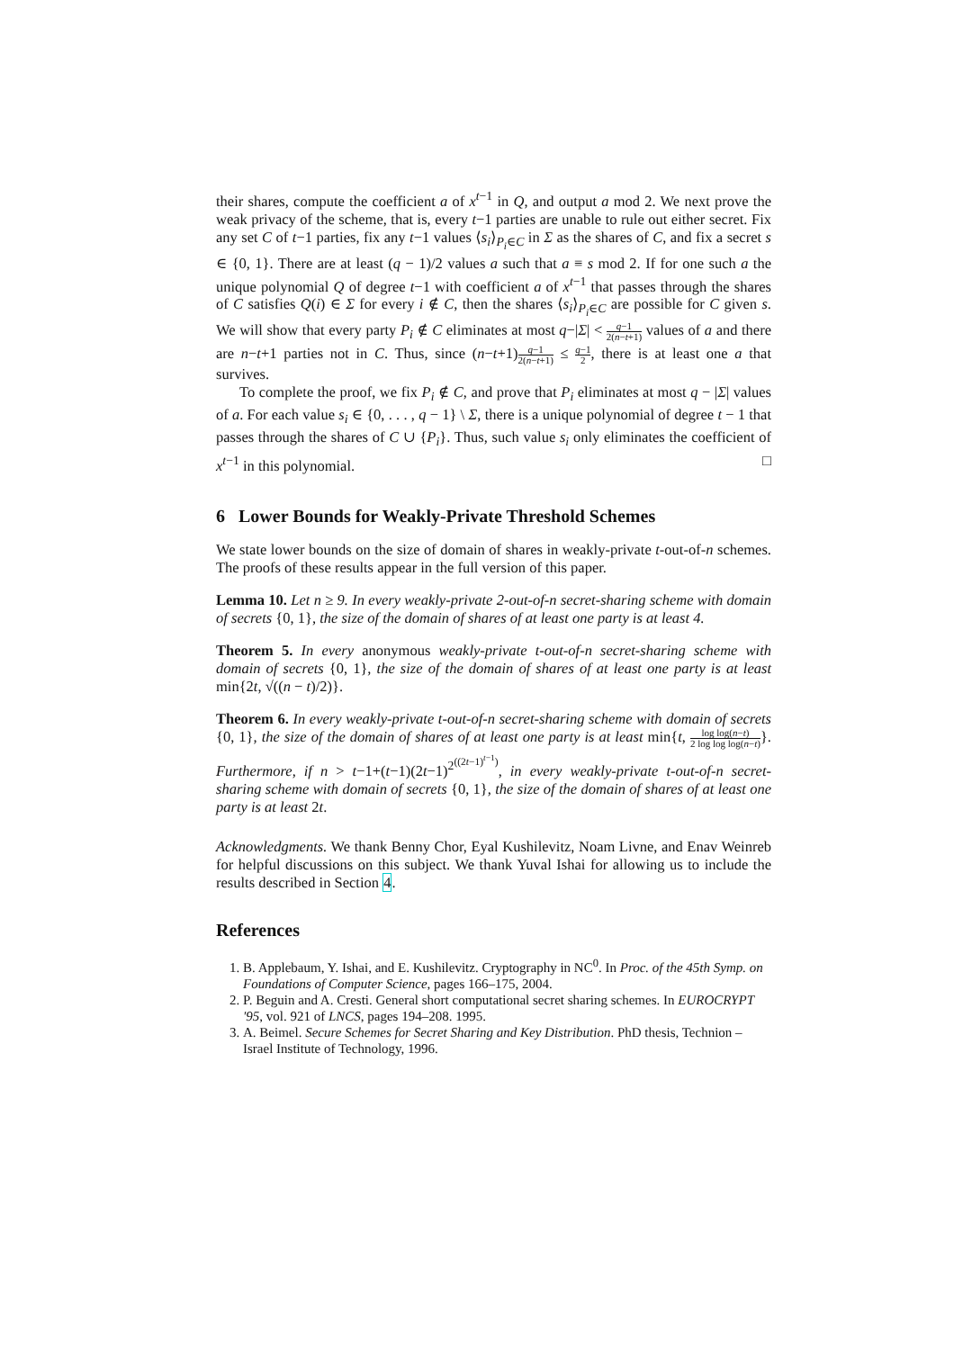their shares, compute the coefficient a of x<sup>t−1</sup> in Q, and output a mod 2. We next prove the weak privacy of the scheme, that is, every t−1 parties are unable to rule out either secret. Fix any set C of t−1 parties, fix any t−1 values ⟨s<sub>i</sub>⟩<sub>P<sub>i</sub>∈C</sub> in Σ as the shares of C, and fix a secret s ∈ {0, 1}. There are at least (q − 1)/2 values a such that a ≡ s mod 2. If for one such a the unique polynomial Q of degree t−1 with coefficient a of x<sup>t−1</sup> that passes through the shares of C satisfies Q(i) ∈ Σ for every i ∉ C, then the shares ⟨s<sub>i</sub>⟩<sub>P<sub>i</sub>∈C</sub> are possible for C given s. We will show that every party P<sub>i</sub> ∉ C eliminates at most q−|Σ| < q−1 2(n−t+1) values of a and there are n−t+1 parties not in C. Thus, since (n−t+1)q−1 2(n−t+1) ≤ q−1 2, there is at least one a that survives.
To complete the proof, we fix P<sub>i</sub> ∉ C, and prove that P<sub>i</sub> eliminates at most q − |Σ| values of a. For each value s<sub>i</sub> ∈ {0, . . . , q − 1} \ Σ, there is a unique polynomial of degree t − 1 that passes through the shares of C ∪ {P<sub>i</sub>}. Thus, such value s<sub>i</sub> only eliminates the coefficient of x<sup>t−1</sup> in this polynomial. □
6 Lower Bounds for Weakly-Private Threshold Schemes
We state lower bounds on the size of domain of shares in weakly-private t-out-of-n schemes. The proofs of these results appear in the full version of this paper.
Lemma 10. Let n ≥ 9. In every weakly-private 2-out-of-n secret-sharing scheme with domain of secrets {0, 1}, the size of the domain of shares of at least one party is at least 4.
Theorem 5. In every anonymous weakly-private t-out-of-n secret-sharing scheme with domain of secrets {0, 1}, the size of the domain of shares of at least one party is at least min{2t, √((n − t)/2)}.
Theorem 6. In every weakly-private t-out-of-n secret-sharing scheme with domain of secrets {0, 1}, the size of the domain of shares of at least one party is at least min{t, log log(n−t) 2 log log log(n−t)}. Furthermore, if n > t−1+(t−1)(2t−1)<sup>2<sup>((2t−1)<sup>t−1</sup>)</sup></sup>, in every weakly-private t-out-of-n secret-sharing scheme with domain of secrets {0, 1}, the size of the domain of shares of at least one party is at least 2t.
Acknowledgments. We thank Benny Chor, Eyal Kushilevitz, Noam Livne, and Enav Weinreb for helpful discussions on this subject. We thank Yuval Ishai for allowing us to include the results described in Section 4.
References
1. B. Applebaum, Y. Ishai, and E. Kushilevitz. Cryptography in NC<sup>0</sup>. In Proc. of the 45th Symp. on Foundations of Computer Science, pages 166–175, 2004.
2. P. Beguin and A. Cresti. General short computational secret sharing schemes. In EUROCRYPT '95, vol. 921 of LNCS, pages 194–208. 1995.
3. A. Beimel. Secure Schemes for Secret Sharing and Key Distribution. PhD thesis, Technion – Israel Institute of Technology, 1996.